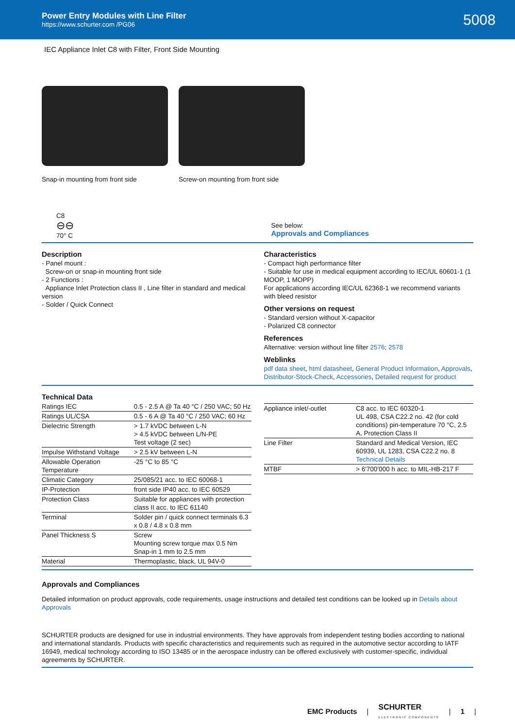Power Entry Modules with Line Filter
https://www.schurter.com /PG06
5008
IEC Appliance Inlet C8 with Filter, Front Side Mounting
Snap-in mounting from front side
Screw-on mounting from front side
C8
⊖⊖
70° C
See below:
Approvals and Compliances
Description
- Panel mount :
Screw-on or snap-in mounting front side
- 2 Functions :
Appliance Inlet Protection class II , Line filter in standard and medical version
- Solder / Quick Connect
Characteristics
- Compact high performance filter
- Suitable for use in medical equipment according to IEC/UL 60601-1 (1 MOOP, 1 MOPP)
For applications according IEC/UL 62368-1 we recommend variants with bleed resistor
Other versions on request
- Standard version without X-capacitor
- Polarized C8 connector
References
Alternative: version without line filter 2576; 2578
Weblinks
pdf data sheet, html datasheet, General Product Information, Approvals, Distributor-Stock-Check, Accessories, Detailed request for product
Technical Data
| Ratings IEC | 0.5 - 2.5 A @ Ta 40 °C / 250 VAC; 50 Hz |
| Ratings UL/CSA | 0.5 - 6 A @ Ta 40 °C / 250 VAC; 60 Hz |
| Dielectric Strength | > 1.7 kVDC between L-N > 4.5 kVDC between L/N-PE Test voltage (2 sec) |
| Impulse Withstand Voltage | > 2.5 kV between L-N |
| Allowable Operation Temperature | -25 °C to 85 °C |
| Climatic Category | 25/085/21 acc. to IEC 60068-1 |
| IP-Protection | front side IP40 acc. to IEC 60529 |
| Protection Class | Suitable for appliances with protection class II acc. to IEC 61140 |
| Terminal | Solder pin / quick connect terminals 6.3 x 0.8 / 4.8 x 0.8 mm |
| Panel Thickness S | Screw Mounting screw torque max 0.5 Nm Snap-in 1 mm to 2.5 mm |
| Material | Thermoplastic, black, UL 94V-0 |
| Appliance inlet/-outlet | C8 acc. to IEC 60320-1 UL 498, CSA C22.2 no. 42 (for cold conditions) pin-temperature 70 °C, 2.5 A, Protection Class II |
| Line Filter | Standard and Medical Version, IEC 60939, UL 1283, CSA C22.2 no. 8 Technical Details |
| MTBF | > 6'700'000 h acc. to MIL-HB-217 F |
Approvals and Compliances
Detailed information on product approvals, code requirements, usage instructions and detailed test conditions can be looked up in Details about Approvals
SCHURTER products are designed for use in industrial environments. They have approvals from independent testing bodies according to national and international standards. Products with specific characteristics and requirements such as required in the automotive sector according to IATF 16949, medical technology according to ISO 13485 or in the aerospace industry can be offered exclusively with customer-specific, individual agreements by SCHURTER.
EMC Products | SCHURTER
ELECTRONIC COMPONENTS | 1 |